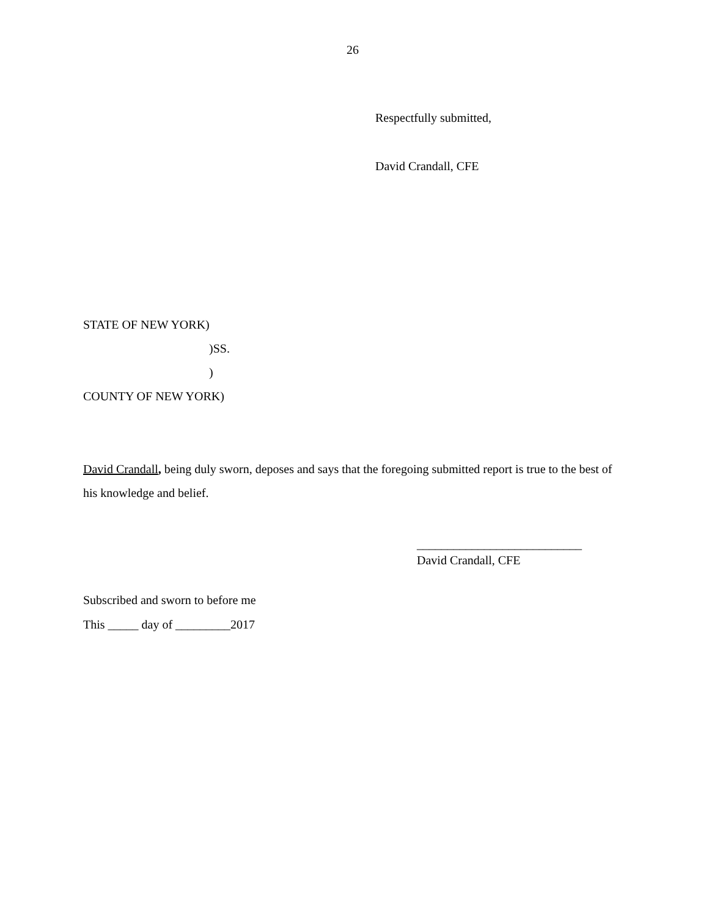26
Respectfully submitted,
David Crandall, CFE
STATE OF NEW YORK)
)SS.
)
COUNTY OF NEW YORK)
David Crandall, being duly sworn, deposes and says that the foregoing submitted report is true to the best of his knowledge and belief.
___________________________
David Crandall, CFE
Subscribed and sworn to before me
This _____ day of _________2017